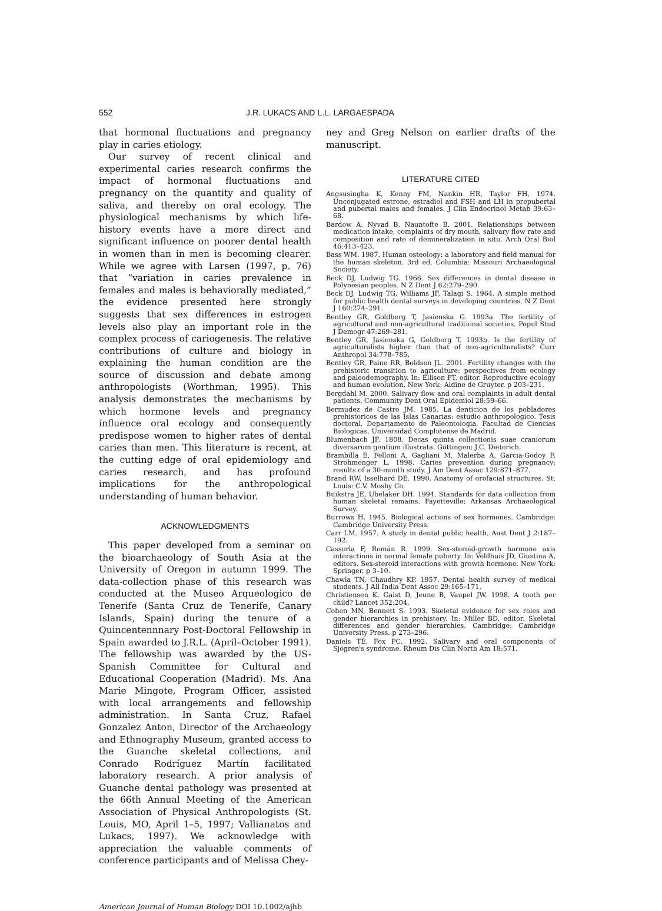552 J.R. LUKACS AND L.L. LARGAESPADA
that hormonal fluctuations and pregnancy play in caries etiology.
Our survey of recent clinical and experimental caries research confirms the impact of hormonal fluctuations and pregnancy on the quantity and quality of saliva, and thereby on oral ecology. The physiological mechanisms by which life-history events have a more direct and significant influence on poorer dental health in women than in men is becoming clearer. While we agree with Larsen (1997, p. 76) that “variation in caries prevalence in females and males is behaviorally mediated,” the evidence presented here strongly suggests that sex differences in estrogen levels also play an important role in the complex process of cariogenesis. The relative contributions of culture and biology in explaining the human condition are the source of discussion and debate among anthropologists (Worthman, 1995). This analysis demonstrates the mechanisms by which hormone levels and pregnancy influence oral ecology and consequently predispose women to higher rates of dental caries than men. This literature is recent, at the cutting edge of oral epidemiology and caries research, and has profound implications for the anthropological understanding of human behavior.
ACKNOWLEDGMENTS
This paper developed from a seminar on the bioarchaeology of South Asia at the University of Oregon in autumn 1999. The data-collection phase of this research was conducted at the Museo Arqueologico de Tenerife (Santa Cruz de Tenerife, Canary Islands, Spain) during the tenure of a Quincentennnary Post-Doctoral Fellowship in Spain awarded to J.R.L. (April–October 1991). The fellowship was awarded by the US-Spanish Committee for Cultural and Educational Cooperation (Madrid). Ms. Ana Marie Mingote, Program Officer, assisted with local arrangements and fellowship administration. In Santa Cruz, Rafael Gonzalez Anton, Director of the Archaeology and Ethnography Museum, granted access to the Guanche skeletal collections, and Conrado Rodríguez Martín facilitated laboratory research. A prior analysis of Guanche dental pathology was presented at the 66th Annual Meeting of the American Association of Physical Anthropologists (St. Louis, MO, April 1–5, 1997; Vallianatos and Lukacs, 1997). We acknowledge with appreciation the valuable comments of conference participants and of Melissa Chey-
ney and Greg Nelson on earlier drafts of the manuscript.
LITERATURE CITED
Angsusingha K, Kenny FM, Nankin HR, Taylor FH. 1974. Unconjugated estrone, estradiol and FSH and LH in prepubertal and pubertal males and females. J Clin Endocrinol Metab 39:63–68.
Bardow A, Nyvad B, Nauntofte B. 2001. Relationships between medication intake, complaints of dry mouth, salivary flow rate and composition and rate of demineralization in situ. Arch Oral Biol 46:413–423.
Bass WM. 1987. Human osteology: a laboratory and field manual for the human skeleton. 3rd ed. Columbia: Missouri Archaeological Society.
Beck DJ, Ludwig TG. 1966. Sex differences in dental disease in Polynesian peoples. N Z Dent J 62:279–290.
Beck DJ, Ludwig TG, Williams JF, Talagi S. 1964. A simple method for public health dental surveys in developing countries. N Z Dent J 160:274–291.
Bentley GR, Goldberg T, Jasienska G. 1993a. The fertility of agricultural and non-agricultural traditional societies. Popul Stud J Demogr 47:269–281.
Bentley GR, Jasienska G, Goldberg T. 1993b. Is the fertility of agriculturalists higher than that of non-agriculturalists? Curr Anthropol 34:778–785.
Bentley GR, Paine RR, Boldsen JL. 2001. Fertility changes with the prehistoric transition to agriculture: perspectives from ecology and paleodemography. In: Ellison PT, editor. Reproductive ecology and human evolution. New York: Aldine de Gruyter. p 203–231.
Bergdahl M. 2000. Salivary flow and oral complaints in adult dental patients. Community Dent Oral Epidemiol 28:59–66.
Bermudez de Castro JM. 1985. La denticion de los pobladores prehistoricos de las Islas Canarias: estudio anthropologico. Tesis doctoral, Departamento de Paleontologia, Facultad de Ciencias Biologicas, Universidad Complutense de Madrid.
Blumenbach JF. 1808. Decas quinta collectionis suae craniorum diversarum gentium illustrata. Göttingen: J.C. Dieterich.
Brambilla E, Felloni A, Gagliani M, Malerba A, Garcia-Godoy F, Strohmenger L. 1998. Caries prevention during pregnancy: results of a 30-month study. J Am Dent Assoc 129:871–877.
Brand RW, Isselhard DE. 1990. Anatomy of orofacial structures. St. Louis: C.V. Mosby Co.
Buikstra JE, Ubelaker DH. 1994. Standards for data collection from human skeletal remains. Fayetteville: Arkansas Archaeological Survey.
Burrows H. 1945. Biological actions of sex hormones. Cambridge: Cambridge University Press.
Carr LM. 1957. A study in dental public health. Aust Dent J 2:187–192.
Cassorla F, Román R. 1999. Sex-steroid-growth hormone axis interactions in normal female puberty. In: Veldhuis JD, Giustina A, editors. Sex-steroid interactions with growth hormone. New York: Springer. p 3–10.
Chawla TN, Chaudhry KP. 1957. Dental health survey of medical students. J All India Dent Assoc 29:165–171.
Christiensen K, Gaist D, Jeune B, Vaupel JW. 1998. A tooth per child? Lancet 352:204.
Cohen MN, Bennett S. 1993. Skeletal evidence for sex roles and gender hierarchies in prehistory. In: Miller BD, editor. Skeletal differences and gender hierarchies. Cambridge: Cambridge University Press. p 273–296.
Daniels TE, Fox PC. 1992. Salivary and oral components of Sjögren's syndrome. Rheum Dis Clin North Am 18:571.
American Journal of Human Biology DOI 10.1002/ajhb